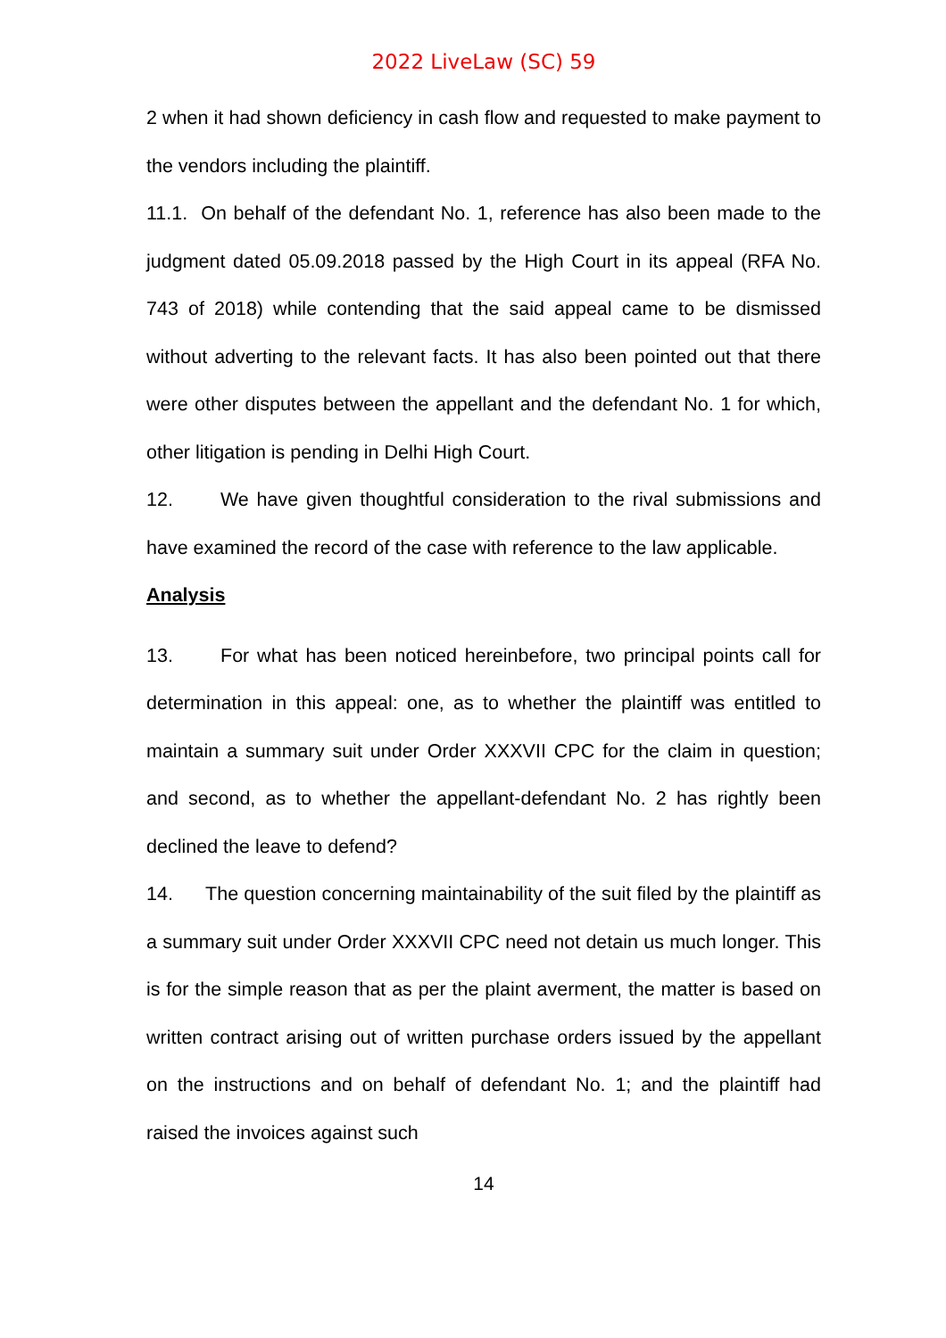2022 LiveLaw (SC) 59
2 when it had shown deficiency in cash flow and requested to make payment to the vendors including the plaintiff.
11.1. On behalf of the defendant No. 1, reference has also been made to the judgment dated 05.09.2018 passed by the High Court in its appeal (RFA No. 743 of 2018) while contending that the said appeal came to be dismissed without adverting to the relevant facts. It has also been pointed out that there were other disputes between the appellant and the defendant No. 1 for which, other litigation is pending in Delhi High Court.
12. We have given thoughtful consideration to the rival submissions and have examined the record of the case with reference to the law applicable.
Analysis
13. For what has been noticed hereinbefore, two principal points call for determination in this appeal: one, as to whether the plaintiff was entitled to maintain a summary suit under Order XXXVII CPC for the claim in question; and second, as to whether the appellant-defendant No. 2 has rightly been declined the leave to defend?
14. The question concerning maintainability of the suit filed by the plaintiff as a summary suit under Order XXXVII CPC need not detain us much longer. This is for the simple reason that as per the plaint averment, the matter is based on written contract arising out of written purchase orders issued by the appellant on the instructions and on behalf of defendant No. 1; and the plaintiff had raised the invoices against such
14